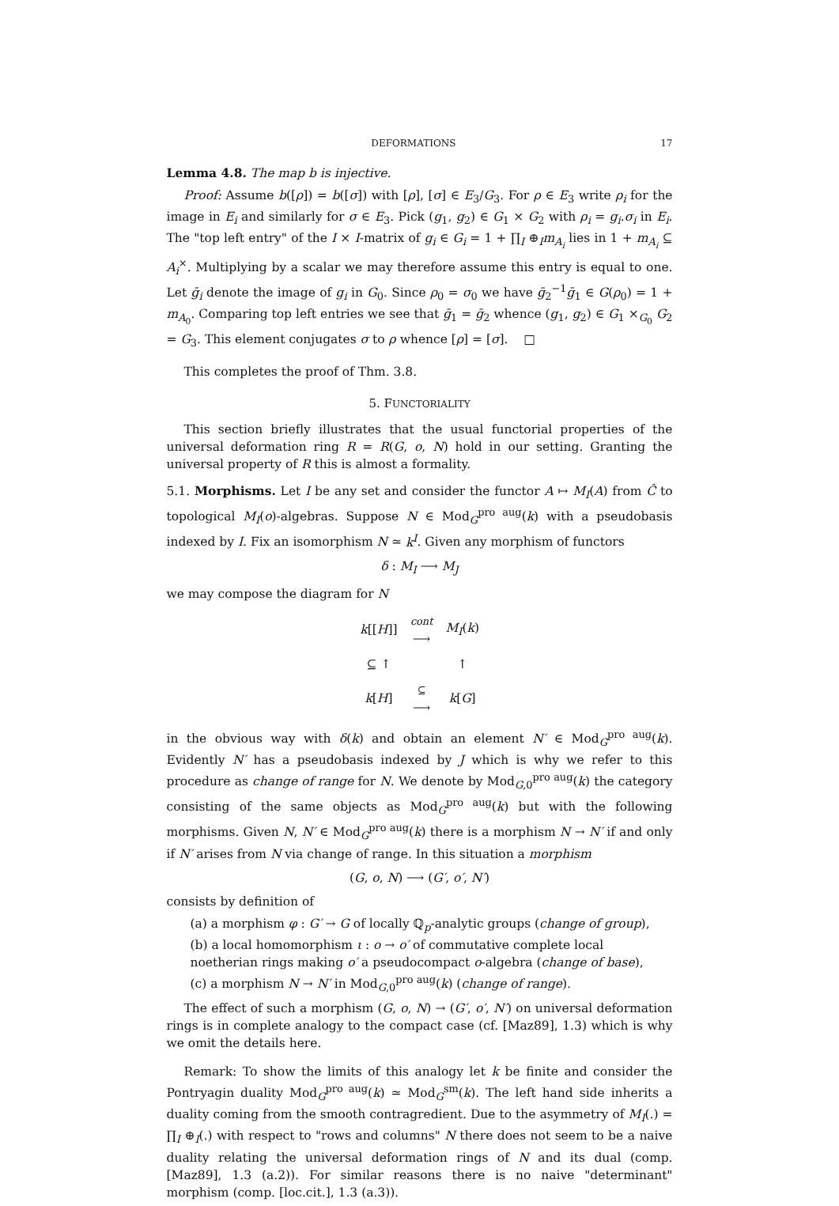DEFORMATIONS 17
Lemma 4.8. The map b is injective.
Proof: Assume b([ρ]) = b([σ]) with [ρ], [σ] ∈ E<sub>3</sub>/G<sub>3</sub>. For ρ ∈ E<sub>3</sub> write ρ<sub>i</sub> for the image in E<sub>i</sub> and similarly for σ ∈ E<sub>3</sub>. Pick (g<sub>1</sub>, g<sub>2</sub>) ∈ G<sub>1</sub> × G<sub>2</sub> with ρ<sub>i</sub> = g<sub>i</sub>.σ<sub>i</sub> in E<sub>i</sub>. The "top left entry" of the I × I-matrix of g<sub>i</sub> ∈ G<sub>i</sub> = 1 + ∏<sub>I</sub> ⊕<sub>I</sub>m<sub>A<sub>i</sub></sub> lies in 1 + m<sub>A<sub>i</sub></sub> ⊆ A<sub>i</sub><sup>×</sup>. Multiplying by a scalar we may therefore assume this entry is equal to one. Let ḡ<sub>i</sub> denote the image of g<sub>i</sub> in G<sub>0</sub>. Since ρ<sub>0</sub> = σ<sub>0</sub> we have ḡ<sub>2</sub><sup>−1</sup>ḡ<sub>1</sub> ∈ G(ρ<sub>0</sub>) = 1 + m<sub>A<sub>0</sub></sub>. Comparing top left entries we see that ḡ<sub>1</sub> = ḡ<sub>2</sub> whence (g<sub>1</sub>, g<sub>2</sub>) ∈ G<sub>1</sub> ×<sub>G<sub>0</sub></sub> G<sub>2</sub> = G<sub>3</sub>. This element conjugates σ to ρ whence [ρ] = [σ]. □
This completes the proof of Thm. 3.8.
5. FUNCTORIALITY
This section briefly illustrates that the usual functorial properties of the universal deformation ring R = R(G, o, N) hold in our setting. Granting the universal property of R this is almost a formality.
5.1. Morphisms. Let I be any set and consider the functor A ↦ M<sub>I</sub>(A) from Ĉ to topological M<sub>I</sub>(o)-algebras. Suppose N ∈ Mod<sub>G</sub><sup>pro aug</sup>(k) with a pseudobasis indexed by I. Fix an isomorphism N ≃ k<sup>I</sup>. Given any morphism of functors
δ : M<sub>I</sub> ⟶ M<sub>J</sub>
we may compose the diagram for N
| k [[ H ]] | cont ⟶ | M<sub>I</sub> ( k ) |
| ⊆ ↑ | | ↑ |
| k [ H ] | ⊆ ⟶ | k [ G ] |
in the obvious way with δ(k) and obtain an element N′ ∈ Mod<sub>G</sub><sup>pro aug</sup>(k). Evidently N′ has a pseudobasis indexed by J which is why we refer to this procedure as change of range for N. We denote by Mod<sub>G,0</sub><sup>pro aug</sup>(k) the category consisting of the same objects as Mod<sub>G</sub><sup>pro aug</sup>(k) but with the following morphisms. Given N, N′ ∈ Mod<sub>G</sub><sup>pro aug</sup>(k) there is a morphism N → N′ if and only if N′ arises from N via change of range. In this situation a morphism
(G, o, N) ⟶ (G′, o′, N′)
consists by definition of
(a) a morphism φ : G′ → G of locally ℚ<sub>p</sub>-analytic groups (change of group),
(b) a local homomorphism ι : o → o′ of commutative complete local noetherian rings making o′ a pseudocompact o-algebra (change of base),
(c) a morphism N → N′ in Mod<sub>G,0</sub><sup>pro aug</sup>(k) (change of range).
The effect of such a morphism (G, o, N) → (G′, o′, N′) on universal deformation rings is in complete analogy to the compact case (cf. [Maz89], 1.3) which is why we omit the details here.
Remark: To show the limits of this analogy let k be finite and consider the Pontryagin duality Mod<sub>G</sub><sup>pro aug</sup>(k) ≃ Mod<sub>G</sub><sup>sm</sup>(k). The left hand side inherits a duality coming from the smooth contragredient. Due to the asymmetry of M<sub>I</sub>(.) = ∏<sub>I</sub> ⊕<sub>I</sub>(.) with respect to "rows and columns" N there does not seem to be a naive duality relating the universal deformation rings of N and its dual (comp. [Maz89], 1.3 (a.2)). For similar reasons there is no naive "determinant" morphism (comp. [loc.cit.], 1.3 (a.3)).